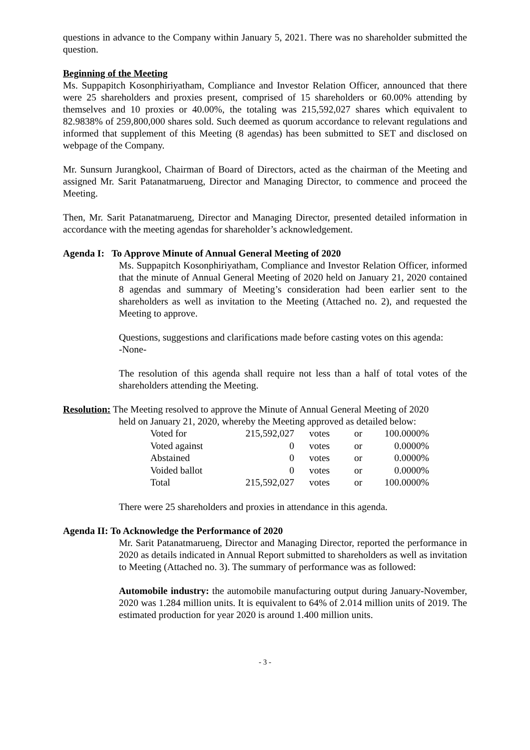questions in advance to the Company within January 5, 2021. There was no shareholder submitted the question.
Beginning of the Meeting
Ms. Suppapitch Kosonphiriyatham, Compliance and Investor Relation Officer, announced that there were 25 shareholders and proxies present, comprised of 15 shareholders or 60.00% attending by themselves and 10 proxies or 40.00%, the totaling was 215,592,027 shares which equivalent to 82.9838% of 259,800,000 shares sold. Such deemed as quorum accordance to relevant regulations and informed that supplement of this Meeting (8 agendas) has been submitted to SET and disclosed on webpage of the Company.
Mr. Sunsurn Jurangkool, Chairman of Board of Directors, acted as the chairman of the Meeting and assigned Mr. Sarit Patanatmarueng, Director and Managing Director, to commence and proceed the Meeting.
Then, Mr. Sarit Patanatmarueng, Director and Managing Director, presented detailed information in accordance with the meeting agendas for shareholder’s acknowledgement.
Agenda I: To Approve Minute of Annual General Meeting of 2020
Ms. Suppapitch Kosonphiriyatham, Compliance and Investor Relation Officer, informed that the minute of Annual General Meeting of 2020 held on January 21, 2020 contained 8 agendas and summary of Meeting’s consideration had been earlier sent to the shareholders as well as invitation to the Meeting (Attached no. 2), and requested the Meeting to approve.
Questions, suggestions and clarifications made before casting votes on this agenda:
-None-
The resolution of this agenda shall require not less than a half of total votes of the shareholders attending the Meeting.
Resolution: The Meeting resolved to approve the Minute of Annual General Meeting of 2020
held on January 21, 2020, whereby the Meeting approved as detailed below:
| Voted for | 215,592,027 | votes | or | 100.0000% |
| Voted against | 0 | votes | or | 0.0000% |
| Abstained | 0 | votes | or | 0.0000% |
| Voided ballot | 0 | votes | or | 0.0000% |
| Total | 215,592,027 | votes | or | 100.0000% |
There were 25 shareholders and proxies in attendance in this agenda.
Agenda II: To Acknowledge the Performance of 2020
Mr. Sarit Patanatmarueng, Director and Managing Director, reported the performance in 2020 as details indicated in Annual Report submitted to shareholders as well as invitation to Meeting (Attached no. 3). The summary of performance was as followed:
Automobile industry: the automobile manufacturing output during January-November, 2020 was 1.284 million units. It is equivalent to 64% of 2.014 million units of 2019. The estimated production for year 2020 is around 1.400 million units.
- 3 -